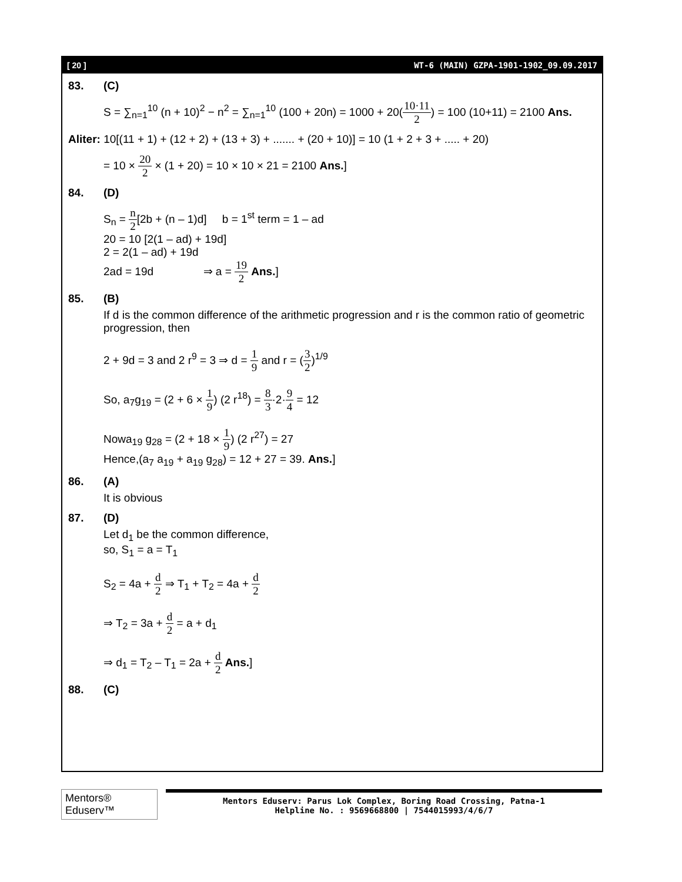[ 20 ] WT-6 (MAIN) GZPA-1901-1902_09.09.2017
83. (C)
S = ∑<sub>n=1</sub><sup>10</sup> (n + 10)<sup>2</sup> − n<sup>2</sup> = ∑<sub>n=1</sub><sup>10</sup> (100 + 20n) = 1000 + 20(10·11 2) = 100 (10+11) = 2100 Ans.
Aliter: 10[(11 + 1) + (12 + 2) + (13 + 3) + ....... + (20 + 10)] = 10 (1 + 2 + 3 + ..... + 20)
= 10 × 20 2 × (1 + 20) = 10 × 10 × 21 = 2100 Ans.]
84. (D)
S<sub>n</sub> = n 2[2b + (n – 1)d] b = 1<sup>st</sup> term = 1 – ad
20 = 10 [2(1 – ad) + 19d]
2 = 2(1 – ad) + 19d
2ad = 19d ⇒ a = 19 2 Ans.]
85. (B)
If d is the common difference of the arithmetic progression and r is the common ratio of geometric progression, then
2 + 9d = 3 and 2 r<sup>9</sup> = 3 ⇒ d = 1 9 and r = (3 2)<sup>1/9</sup>
So, a<sub>7</sub>g<sub>19</sub> = (2 + 6 × 1 9) (2 r<sup>18</sup>) = 8 3·2·9 4 = 12
Nowa<sub>19</sub> g<sub>28</sub> = (2 + 18 × 1 9) (2 r<sup>27</sup>) = 27
Hence,(a<sub>7</sub> a<sub>19</sub> + a<sub>19</sub> g<sub>28</sub>) = 12 + 27 = 39. Ans.]
86. (A)
It is obvious
87. (D)
Let d<sub>1</sub> be the common difference,
so, S<sub>1</sub> = a = T<sub>1</sub>
S<sub>2</sub> = 4a + d 2 ⇒ T<sub>1</sub> + T<sub>2</sub> = 4a + d 2
⇒ T<sub>2</sub> = 3a + d 2 = a + d<sub>1</sub>
⇒ d<sub>1</sub> = T<sub>2</sub> – T<sub>1</sub> = 2a + d 2 Ans.]
88. (C)
Mentors® Eduserv™
Mentors Eduserv: Parus Lok Complex, Boring Road Crossing, Patna-1
Helpline No. : 9569668800 | 7544015993/4/6/7